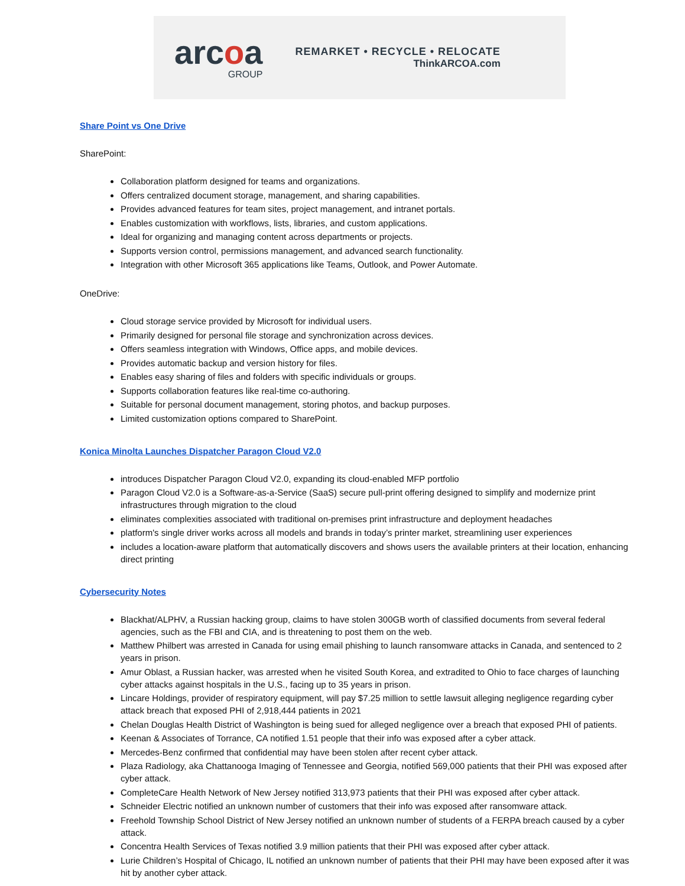arcoa
GROUP
REMARKET • RECYCLE • RELOCATE
ThinkARCOA.com
Share Point vs One Drive
SharePoint:
Collaboration platform designed for teams and organizations.
Offers centralized document storage, management, and sharing capabilities.
Provides advanced features for team sites, project management, and intranet portals.
Enables customization with workflows, lists, libraries, and custom applications.
Ideal for organizing and managing content across departments or projects.
Supports version control, permissions management, and advanced search functionality.
Integration with other Microsoft 365 applications like Teams, Outlook, and Power Automate.
OneDrive:
Cloud storage service provided by Microsoft for individual users.
Primarily designed for personal file storage and synchronization across devices.
Offers seamless integration with Windows, Office apps, and mobile devices.
Provides automatic backup and version history for files.
Enables easy sharing of files and folders with specific individuals or groups.
Supports collaboration features like real-time co-authoring.
Suitable for personal document management, storing photos, and backup purposes.
Limited customization options compared to SharePoint.
Konica Minolta Launches Dispatcher Paragon Cloud V2.0
introduces Dispatcher Paragon Cloud V2.0, expanding its cloud-enabled MFP portfolio
Paragon Cloud V2.0 is a Software-as-a-Service (SaaS) secure pull-print offering designed to simplify and modernize print infrastructures through migration to the cloud
eliminates complexities associated with traditional on-premises print infrastructure and deployment headaches
platform's single driver works across all models and brands in today’s printer market, streamlining user experiences
includes a location-aware platform that automatically discovers and shows users the available printers at their location, enhancing direct printing
Cybersecurity Notes
Blackhat/ALPHV, a Russian hacking group, claims to have stolen 300GB worth of classified documents from several federal agencies, such as the FBI and CIA, and is threatening to post them on the web.
Matthew Philbert was arrested in Canada for using email phishing to launch ransomware attacks in Canada, and sentenced to 2 years in prison.
Amur Oblast, a Russian hacker, was arrested when he visited South Korea, and extradited to Ohio to face charges of launching cyber attacks against hospitals in the U.S., facing up to 35 years in prison.
Lincare Holdings, provider of respiratory equipment, will pay $7.25 million to settle lawsuit alleging negligence regarding cyber attack breach that exposed PHI of 2,918,444 patients in 2021
Chelan Douglas Health District of Washington is being sued for alleged negligence over a breach that exposed PHI of patients.
Keenan & Associates of Torrance, CA notified 1.51 people that their info was exposed after a cyber attack.
Mercedes-Benz confirmed that confidential may have been stolen after recent cyber attack.
Plaza Radiology, aka Chattanooga Imaging of Tennessee and Georgia, notified 569,000 patients that their PHI was exposed after cyber attack.
CompleteCare Health Network of New Jersey notified 313,973 patients that their PHI was exposed after cyber attack.
Schneider Electric notified an unknown number of customers that their info was exposed after ransomware attack.
Freehold Township School District of New Jersey notified an unknown number of students of a FERPA breach caused by a cyber attack.
Concentra Health Services of Texas notified 3.9 million patients that their PHI was exposed after cyber attack.
Lurie Children’s Hospital of Chicago, IL notified an unknown number of patients that their PHI may have been exposed after it was hit by another cyber attack.